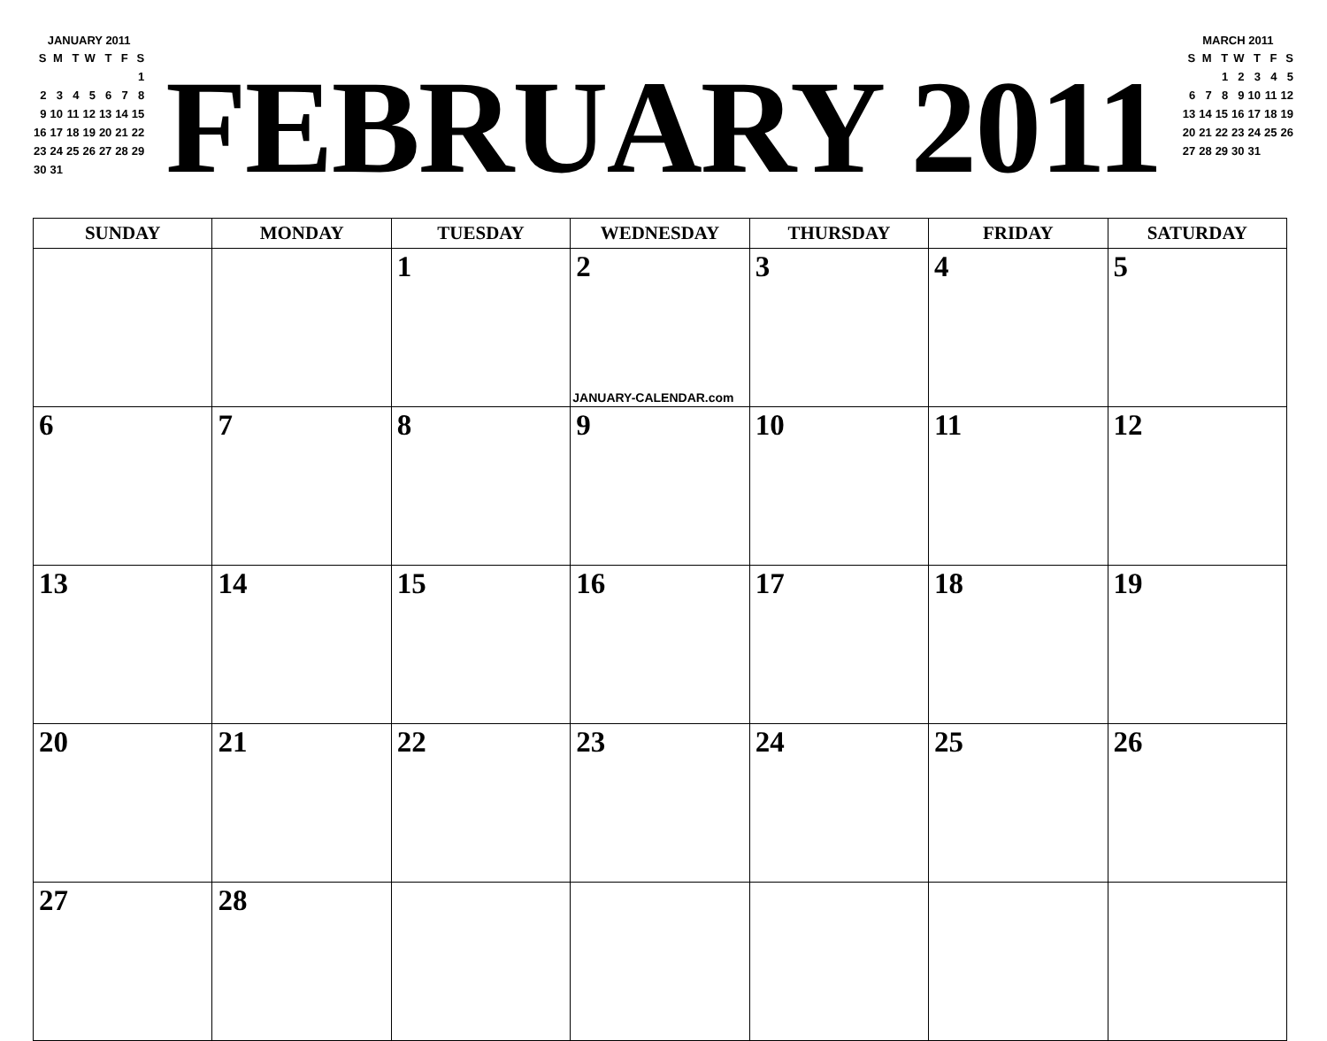JANUARY 2011
| S | M | T | W | T | F | S |
| | | | | | | 1 |
| 2 | 3 | 4 | 5 | 6 | 7 | 8 |
| 9 | 10 | 11 | 12 | 13 | 14 | 15 |
| 16 | 17 | 18 | 19 | 20 | 21 | 22 |
| 23 | 24 | 25 | 26 | 27 | 28 | 29 |
| 30 | 31 | | | | | |
FEBRUARY 2011
MARCH 2011
| S | M | T | W | T | F | S |
| | | 1 | 2 | 3 | 4 | 5 |
| 6 | 7 | 8 | 9 | 10 | 11 | 12 |
| 13 | 14 | 15 | 16 | 17 | 18 | 19 |
| 20 | 21 | 22 | 23 | 24 | 25 | 26 |
| 27 | 28 | 29 | 30 | 31 | | |
| SUNDAY | MONDAY | TUESDAY | WEDNESDAY | THURSDAY | FRIDAY | SATURDAY |
| --- | --- | --- | --- | --- | --- | --- |
| | | 1 | 2 JANUARY-CALENDAR.com | 3 | 4 | 5 |
| 6 | 7 | 8 | 9 | 10 | 11 | 12 |
| 13 | 14 | 15 | 16 | 17 | 18 | 19 |
| 20 | 21 | 22 | 23 | 24 | 25 | 26 |
| 27 | 28 | | | | | |